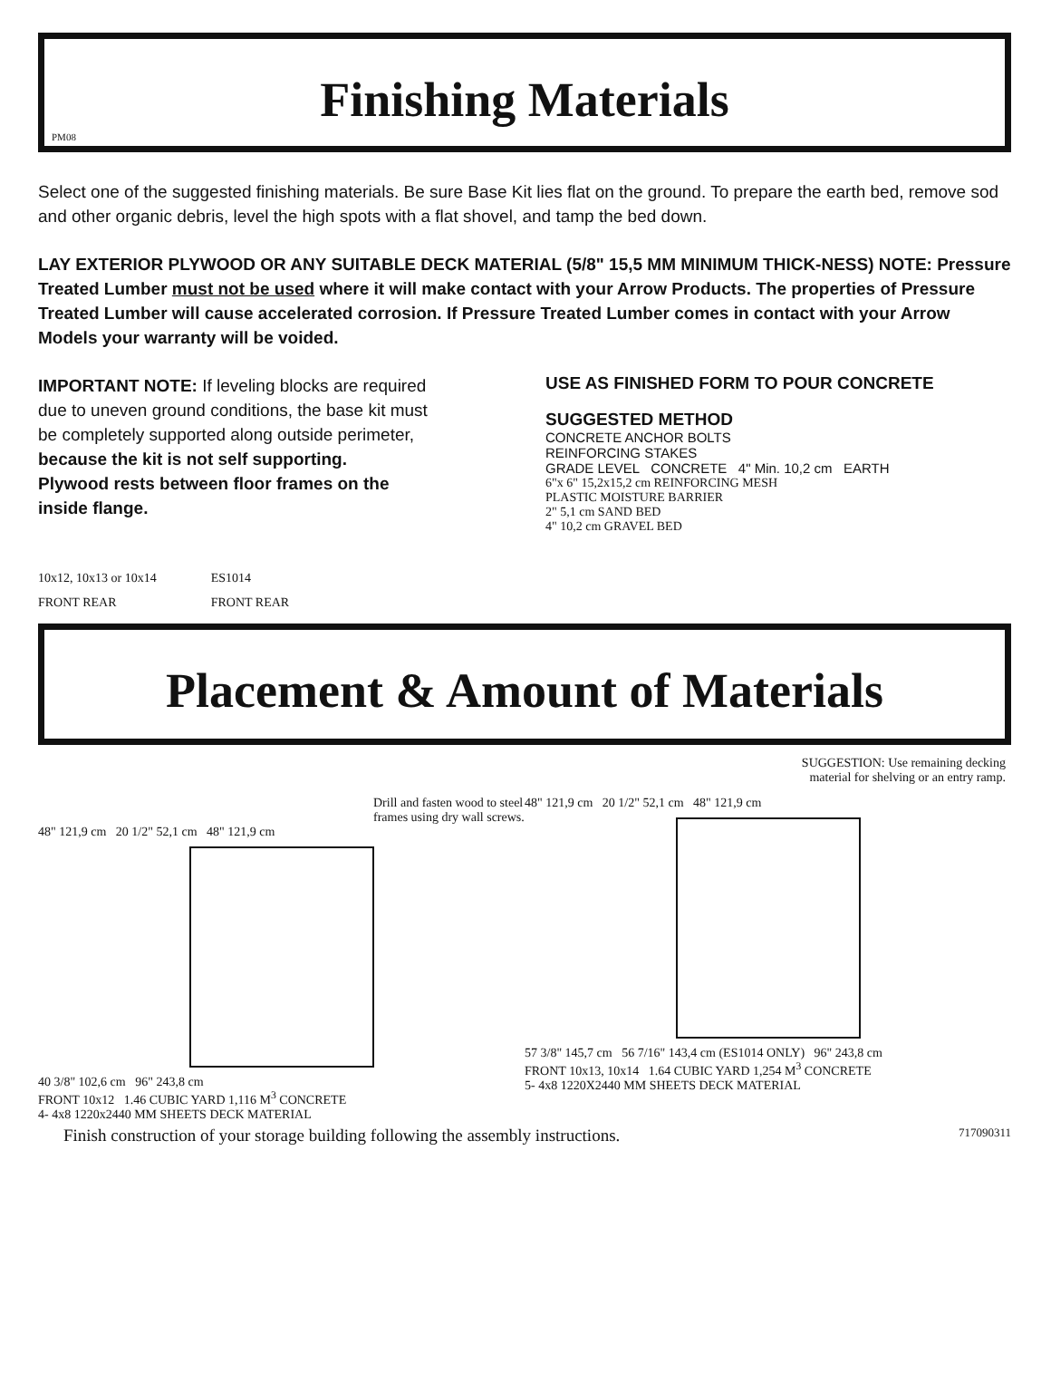Finishing Materials
PM08
Select one of the suggested finishing materials. Be sure Base Kit lies flat on the ground. To prepare the earth bed, remove sod and other organic debris, level the high spots with a flat shovel, and tamp the bed down.
LAY EXTERIOR PLYWOOD OR ANY SUITABLE DECK MATERIAL (5/8" 15,5 MM MINIMUM THICK-NESS) NOTE: Pressure Treated Lumber must not be used where it will make contact with your Arrow Products. The properties of Pressure Treated Lumber will cause accelerated corrosion. If Pressure Treated Lumber comes in contact with your Arrow Models your warranty will be voided.
IMPORTANT NOTE: If leveling blocks are required due to uneven ground conditions, the base kit must be completely supported along outside perimeter, because the kit is not self supporting.
Plywood rests between floor frames on the inside flange.
10x12, 10x13 or 10x14
FRONT REAR
ES1014
FRONT REAR
USE AS FINISHED FORM TO POUR CONCRETE
SUGGESTED METHOD
CONCRETE ANCHOR BOLTS
REINFORCING STAKES
GRADE LEVEL CONCRETE 4" Min. 10,2 cm EARTH
6"x 6" 15,2x15,2 cm REINFORCING MESH
PLASTIC MOISTURE BARRIER
2" 5,1 cm SAND BED
4" 10,2 cm GRAVEL BED
Placement & Amount of Materials
SUGGESTION: Use remaining decking
material for shelving or an entry ramp.
Drill and fasten wood to steel frames using dry wall screws.
48" 121,9 cm 20 1/2" 52,1 cm 48" 121,9 cm
40 3/8" 102,6 cm 96" 243,8 cm
FRONT 10x12 1.46 CUBIC YARD 1,116 M<sup>3</sup> CONCRETE
4- 4x8 1220x2440 MM SHEETS DECK MATERIAL
48" 121,9 cm 20 1/2" 52,1 cm 48" 121,9 cm
57 3/8" 145,7 cm 56 7/16" 143,4 cm (ES1014 ONLY) 96" 243,8 cm
FRONT 10x13, 10x14 1.64 CUBIC YARD 1,254 M<sup>3</sup> CONCRETE
5- 4x8 1220X2440 MM SHEETS DECK MATERIAL
Finish construction of your storage building following the assembly instructions. 717090311